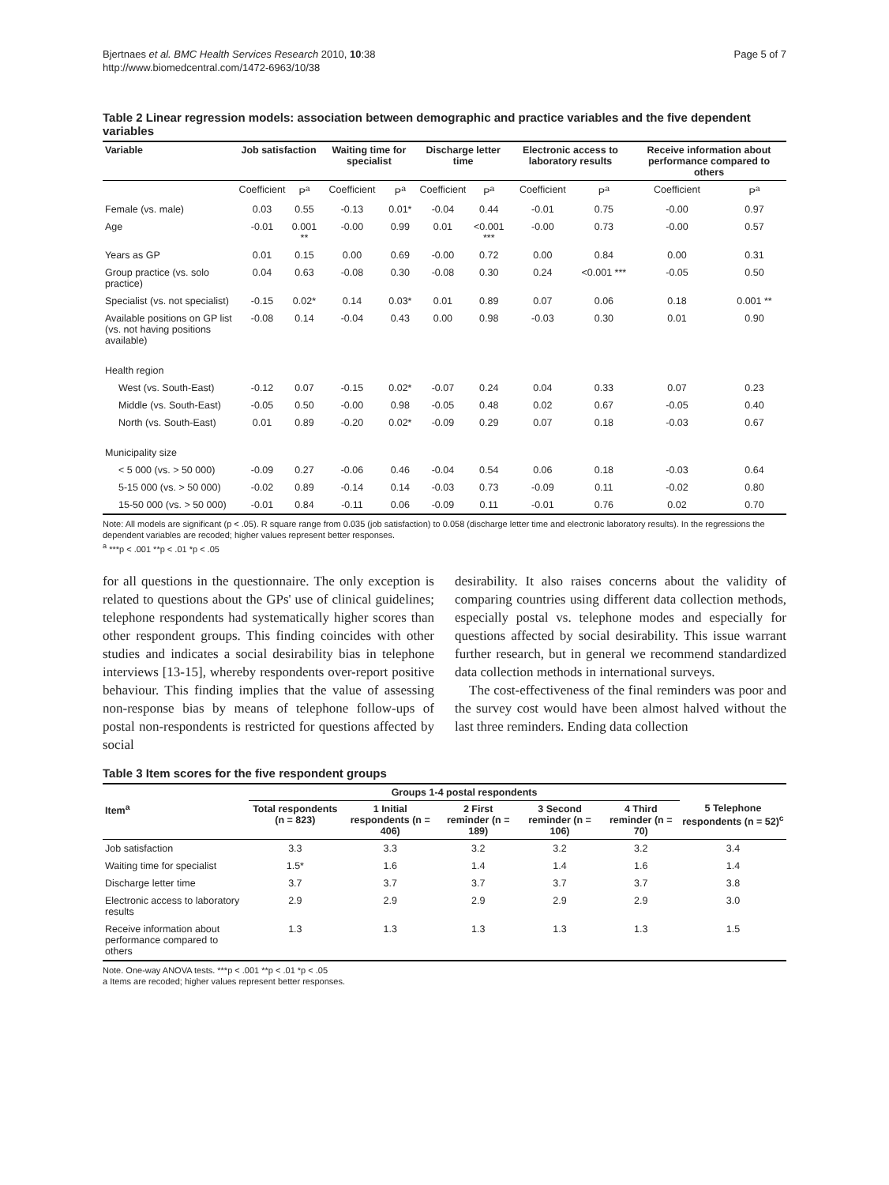Bjertnaes et al. BMC Health Services Research 2010, 10:38
http://www.biomedcentral.com/1472-6963/10/38
Page 5 of 7
Table 2 Linear regression models: association between demographic and practice variables and the five dependent variables
| Variable | Job satisfaction | | Waiting time for specialist | | Discharge letter time | | Electronic access to laboratory results | | Receive information about performance compared to others | |
| --- | --- | --- | --- | --- | --- | --- | --- | --- | --- | --- |
| | Coefficient | P<sup>a</sup> | Coefficient | P<sup>a</sup> | Coefficient | P<sup>a</sup> | Coefficient | P<sup>a</sup> | Coefficient | P<sup>a</sup> |
| Female (vs. male) | 0.03 | 0.55 | -0.13 | 0.01* | -0.04 | 0.44 | -0.01 | 0.75 | -0.00 | 0.97 |
| Age | -0.01 | 0.001 ** | -0.00 | 0.99 | 0.01 | <0.001 *** | -0.00 | 0.73 | -0.00 | 0.57 |
| Years as GP | 0.01 | 0.15 | 0.00 | 0.69 | -0.00 | 0.72 | 0.00 | 0.84 | 0.00 | 0.31 |
| Group practice (vs. solo practice) | 0.04 | 0.63 | -0.08 | 0.30 | -0.08 | 0.30 | 0.24 | <0.001 *** | -0.05 | 0.50 |
| Specialist (vs. not specialist) | -0.15 | 0.02* | 0.14 | 0.03* | 0.01 | 0.89 | 0.07 | 0.06 | 0.18 | 0.001 ** |
| Available positions on GP list (vs. not having positions available) | -0.08 | 0.14 | -0.04 | 0.43 | 0.00 | 0.98 | -0.03 | 0.30 | 0.01 | 0.90 |
| Health region | | | | | | | | | | |
| West (vs. South-East) | -0.12 | 0.07 | -0.15 | 0.02* | -0.07 | 0.24 | 0.04 | 0.33 | 0.07 | 0.23 |
| Middle (vs. South-East) | -0.05 | 0.50 | -0.00 | 0.98 | -0.05 | 0.48 | 0.02 | 0.67 | -0.05 | 0.40 |
| North (vs. South-East) | 0.01 | 0.89 | -0.20 | 0.02* | -0.09 | 0.29 | 0.07 | 0.18 | -0.03 | 0.67 |
| Municipality size | | | | | | | | | | |
| < 5 000 (vs. > 50 000) | -0.09 | 0.27 | -0.06 | 0.46 | -0.04 | 0.54 | 0.06 | 0.18 | -0.03 | 0.64 |
| 5-15 000 (vs. > 50 000) | -0.02 | 0.89 | -0.14 | 0.14 | -0.03 | 0.73 | -0.09 | 0.11 | -0.02 | 0.80 |
| 15-50 000 (vs. > 50 000) | -0.01 | 0.84 | -0.11 | 0.06 | -0.09 | 0.11 | -0.01 | 0.76 | 0.02 | 0.70 |
Note: All models are significant (p < .05). R square range from 0.035 (job satisfaction) to 0.058 (discharge letter time and electronic laboratory results). In the regressions the dependent variables are recoded; higher values represent better responses.
<sup>a</sup> ***p < .001 **p < .01 *p < .05
for all questions in the questionnaire. The only exception is related to questions about the GPs' use of clinical guidelines; telephone respondents had systematically higher scores than other respondent groups. This finding coincides with other studies and indicates a social desirability bias in telephone interviews [13-15], whereby respondents over-report positive behaviour. This finding implies that the value of assessing non-response bias by means of telephone follow-ups of postal non-respondents is restricted for questions affected by social
desirability. It also raises concerns about the validity of comparing countries using different data collection methods, especially postal vs. telephone modes and especially for questions affected by social desirability. This issue warrant further research, but in general we recommend standardized data collection methods in international surveys.
The cost-effectiveness of the final reminders was poor and the survey cost would have been almost halved without the last three reminders. Ending data collection
Table 3 Item scores for the five respondent groups
| | Groups 1-4 postal respondents | | | | | |
| --- | --- | --- | --- | --- | --- | --- |
| Item<sup>a</sup> | Total respondents (n = 823) | 1 Initial respondents (n = 406) | 2 First reminder (n = 189) | 3 Second reminder (n = 106) | 4 Third reminder (n = 70) | 5 Telephone respondents (n = 52)<sup>c</sup> |
| Job satisfaction | 3.3 | 3.3 | 3.2 | 3.2 | 3.2 | 3.4 |
| Waiting time for specialist | 1.5* | 1.6 | 1.4 | 1.4 | 1.6 | 1.4 |
| Discharge letter time | 3.7 | 3.7 | 3.7 | 3.7 | 3.7 | 3.8 |
| Electronic access to laboratory results | 2.9 | 2.9 | 2.9 | 2.9 | 2.9 | 3.0 |
| Receive information about performance compared to others | 1.3 | 1.3 | 1.3 | 1.3 | 1.3 | 1.5 |
Note. One-way ANOVA tests. ***p < .001 **p < .01 *p < .05
a Items are recoded; higher values represent better responses.